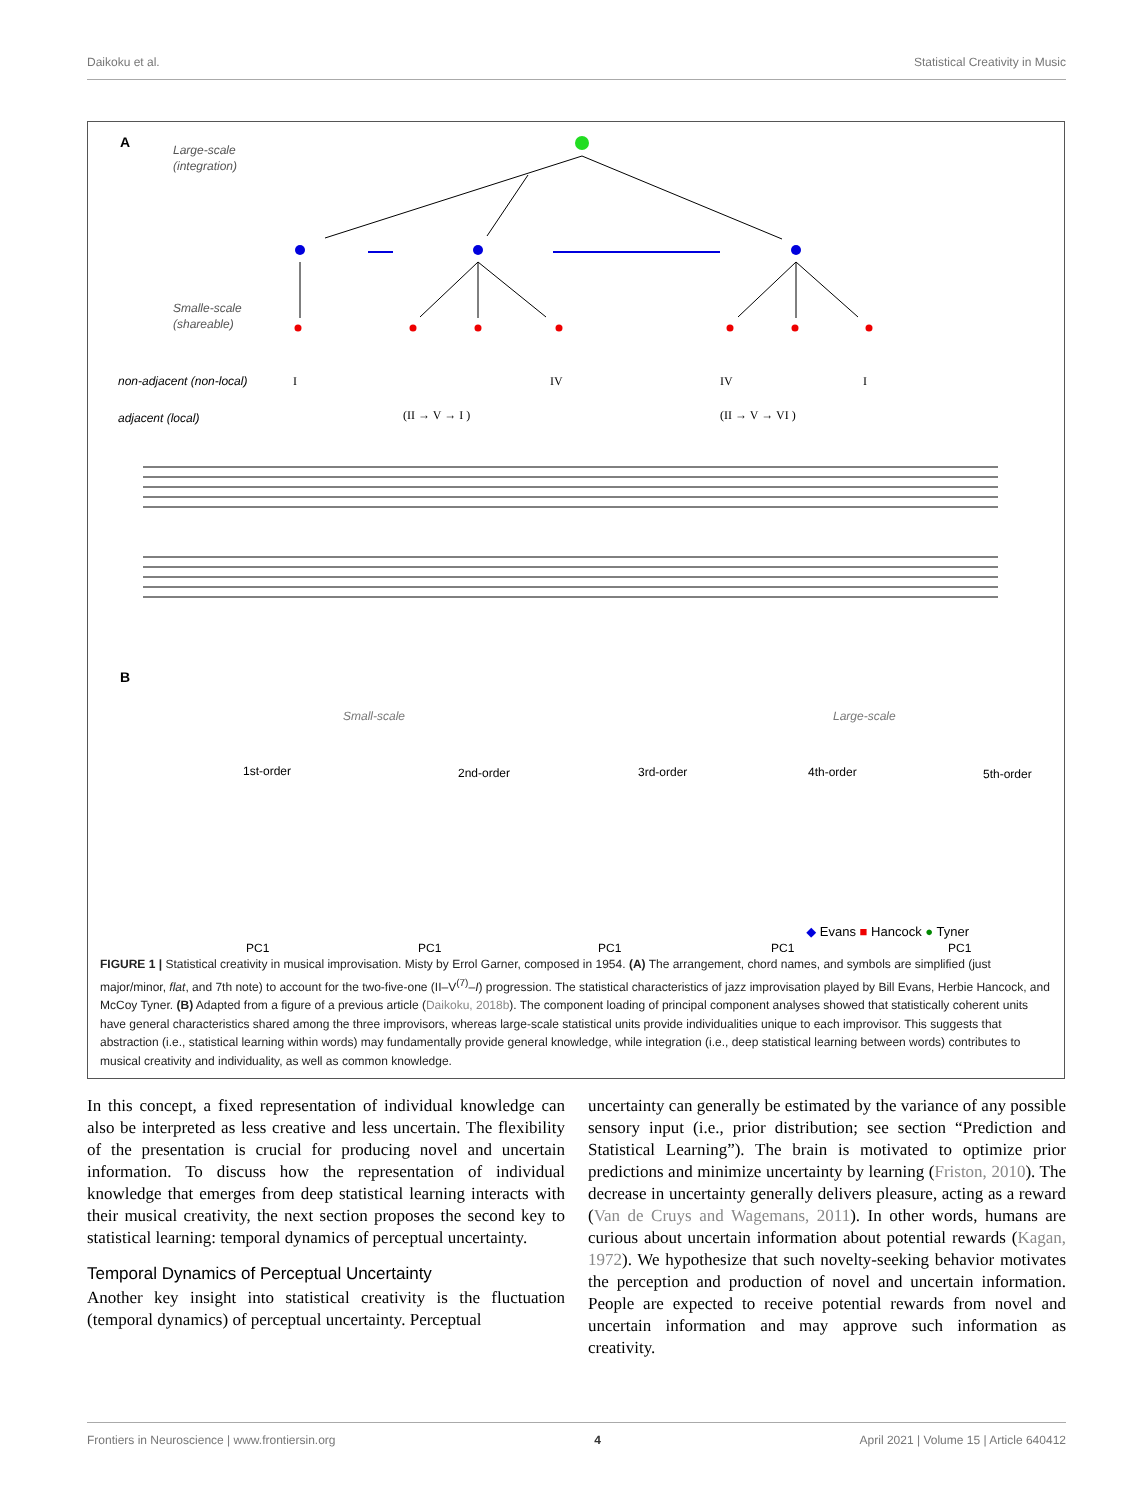Daikoku et al. Statistical Creativity in Music
A
Large-scale
(integration)
Smalle-scale
(shareable)
non-adjacent (non-local)
adjacent (local)
I
IV
IV
I
(II → V → I )
(II → V → VI )
B
Small-scale
Large-scale
1st-order
2nd-order
3rd-order
4th-order
5th-order
PC1
PC1
PC1
PC1
PC1
◆ Evans ■ Hancock ● Tyner
FIGURE 1 | Statistical creativity in musical improvisation. Misty by Errol Garner, composed in 1954. (A) The arrangement, chord names, and symbols are simplified (just major/minor, flat, and 7th note) to account for the two-five-one (II–V<sup>(7)</sup>–I) progression. The statistical characteristics of jazz improvisation played by Bill Evans, Herbie Hancock, and McCoy Tyner. (B) Adapted from a figure of a previous article (Daikoku, 2018b). The component loading of principal component analyses showed that statistically coherent units have general characteristics shared among the three improvisors, whereas large-scale statistical units provide individualities unique to each improvisor. This suggests that abstraction (i.e., statistical learning within words) may fundamentally provide general knowledge, while integration (i.e., deep statistical learning between words) contributes to musical creativity and individuality, as well as common knowledge.
In this concept, a fixed representation of individual knowledge can also be interpreted as less creative and less uncertain. The flexibility of the presentation is crucial for producing novel and uncertain information. To discuss how the representation of individual knowledge that emerges from deep statistical learning interacts with their musical creativity, the next section proposes the second key to statistical learning: temporal dynamics of perceptual uncertainty.
Temporal Dynamics of Perceptual Uncertainty
Another key insight into statistical creativity is the fluctuation (temporal dynamics) of perceptual uncertainty. Perceptual
uncertainty can generally be estimated by the variance of any possible sensory input (i.e., prior distribution; see section “Prediction and Statistical Learning”). The brain is motivated to optimize prior predictions and minimize uncertainty by learning (Friston, 2010). The decrease in uncertainty generally delivers pleasure, acting as a reward (Van de Cruys and Wagemans, 2011). In other words, humans are curious about uncertain information about potential rewards (Kagan, 1972). We hypothesize that such novelty-seeking behavior motivates the perception and production of novel and uncertain information. People are expected to receive potential rewards from novel and uncertain information and may approve such information as creativity.
Frontiers in Neuroscience | www.frontiersin.org 4 April 2021 | Volume 15 | Article 640412